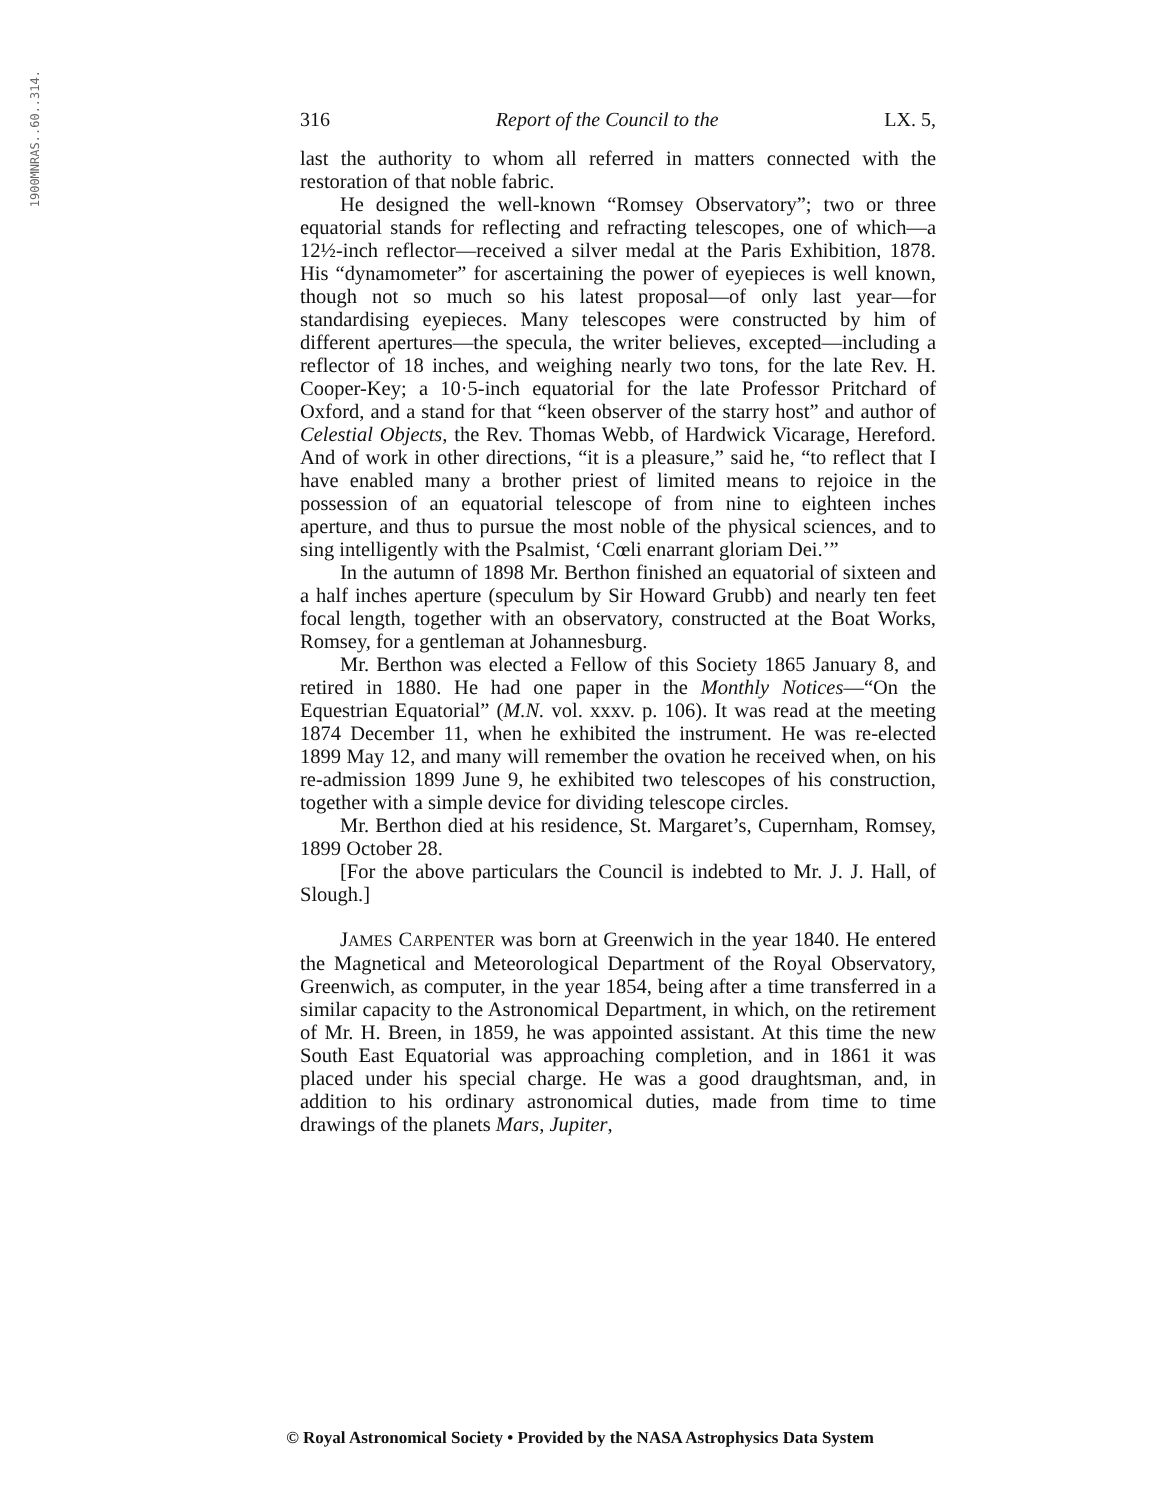1900MNRAS..60..314.
316 Report of the Council to the LX. 5,
last the authority to whom all referred in matters connected with the restoration of that noble fabric.
He designed the well-known “Romsey Observatory”; two or three equatorial stands for reflecting and refracting telescopes, one of which—a 12½-inch reflector—received a silver medal at the Paris Exhibition, 1878. His “dynamometer” for ascertaining the power of eyepieces is well known, though not so much so his latest proposal—of only last year—for standardising eyepieces. Many telescopes were constructed by him of different apertures—the specula, the writer believes, excepted—including a reflector of 18 inches, and weighing nearly two tons, for the late Rev. H. Cooper-Key; a 10·5-inch equatorial for the late Professor Pritchard of Oxford, and a stand for that “keen observer of the starry host” and author of Celestial Objects, the Rev. Thomas Webb, of Hardwick Vicarage, Hereford. And of work in other directions, “it is a pleasure,” said he, “to reflect that I have enabled many a brother priest of limited means to rejoice in the possession of an equatorial telescope of from nine to eighteen inches aperture, and thus to pursue the most noble of the physical sciences, and to sing intelligently with the Psalmist, ‘Cœli enarrant gloriam Dei.’”
In the autumn of 1898 Mr. Berthon finished an equatorial of sixteen and a half inches aperture (speculum by Sir Howard Grubb) and nearly ten feet focal length, together with an observatory, constructed at the Boat Works, Romsey, for a gentleman at Johannesburg.
Mr. Berthon was elected a Fellow of this Society 1865 January 8, and retired in 1880. He had one paper in the Monthly Notices—“On the Equestrian Equatorial” (M.N. vol. xxxv. p. 106). It was read at the meeting 1874 December 11, when he exhibited the instrument. He was re-elected 1899 May 12, and many will remember the ovation he received when, on his re-admission 1899 June 9, he exhibited two telescopes of his construction, together with a simple device for dividing telescope circles.
Mr. Berthon died at his residence, St. Margaret’s, Cupernham, Romsey, 1899 October 28.
[For the above particulars the Council is indebted to Mr. J. J. Hall, of Slough.]
JAMES CARPENTER was born at Greenwich in the year 1840. He entered the Magnetical and Meteorological Department of the Royal Observatory, Greenwich, as computer, in the year 1854, being after a time transferred in a similar capacity to the Astronomical Department, in which, on the retirement of Mr. H. Breen, in 1859, he was appointed assistant. At this time the new South East Equatorial was approaching completion, and in 1861 it was placed under his special charge. He was a good draughtsman, and, in addition to his ordinary astronomical duties, made from time to time drawings of the planets Mars, Jupiter,
© Royal Astronomical Society • Provided by the NASA Astrophysics Data System